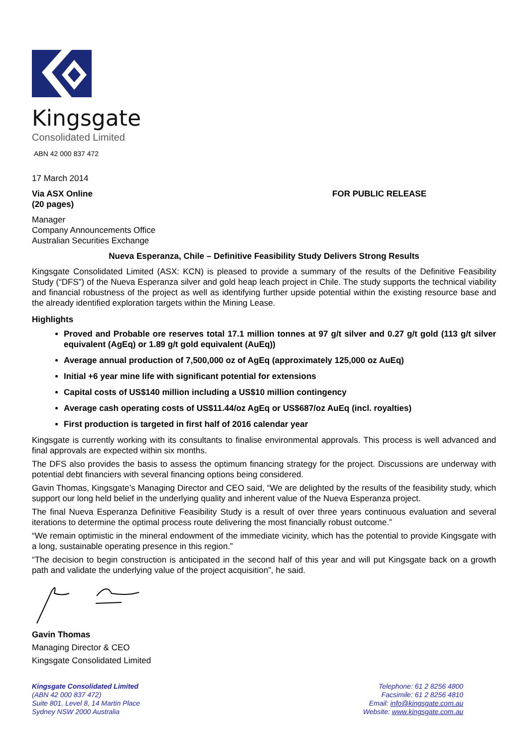Kingsgate
Consolidated Limited
ABN 42 000 837 472
17 March 2014
Via ASX Online
(20 pages)
FOR PUBLIC RELEASE
Manager
Company Announcements Office
Australian Securities Exchange
Nueva Esperanza, Chile – Definitive Feasibility Study Delivers Strong Results
Kingsgate Consolidated Limited (ASX: KCN) is pleased to provide a summary of the results of the Definitive Feasibility Study (“DFS”) of the Nueva Esperanza silver and gold heap leach project in Chile. The study supports the technical viability and financial robustness of the project as well as identifying further upside potential within the existing resource base and the already identified exploration targets within the Mining Lease.
Highlights
Proved and Probable ore reserves total 17.1 million tonnes at 97 g/t silver and 0.27 g/t gold (113 g/t silver equivalent (AgEq) or 1.89 g/t gold equivalent (AuEq))
Average annual production of 7,500,000 oz of AgEq (approximately 125,000 oz AuEq)
Initial +6 year mine life with significant potential for extensions
Capital costs of US$140 million including a US$10 million contingency
Average cash operating costs of US$11.44/oz AgEq or US$687/oz AuEq (incl. royalties)
First production is targeted in first half of 2016 calendar year
Kingsgate is currently working with its consultants to finalise environmental approvals. This process is well advanced and final approvals are expected within six months.
The DFS also provides the basis to assess the optimum financing strategy for the project. Discussions are underway with potential debt financiers with several financing options being considered.
Gavin Thomas, Kingsgate’s Managing Director and CEO said, “We are delighted by the results of the feasibility study, which support our long held belief in the underlying quality and inherent value of the Nueva Esperanza project.
The final Nueva Esperanza Definitive Feasibility Study is a result of over three years continuous evaluation and several iterations to determine the optimal process route delivering the most financially robust outcome.”
“We remain optimistic in the mineral endowment of the immediate vicinity, which has the potential to provide Kingsgate with a long, sustainable operating presence in this region.”
“The decision to begin construction is anticipated in the second half of this year and will put Kingsgate back on a growth path and validate the underlying value of the project acquisition”, he said.
Gavin Thomas
Managing Director & CEO
Kingsgate Consolidated Limited
Kingsgate Consolidated Limited
(ABN 42 000 837 472)
Suite 801, Level 8, 14 Martin Place
Sydney NSW 2000 Australia
Telephone: 61 2 8256 4800
Facsimile: 61 2 8256 4810
Email: info@kingsgate.com.au
Website: www.kingsgate.com.au